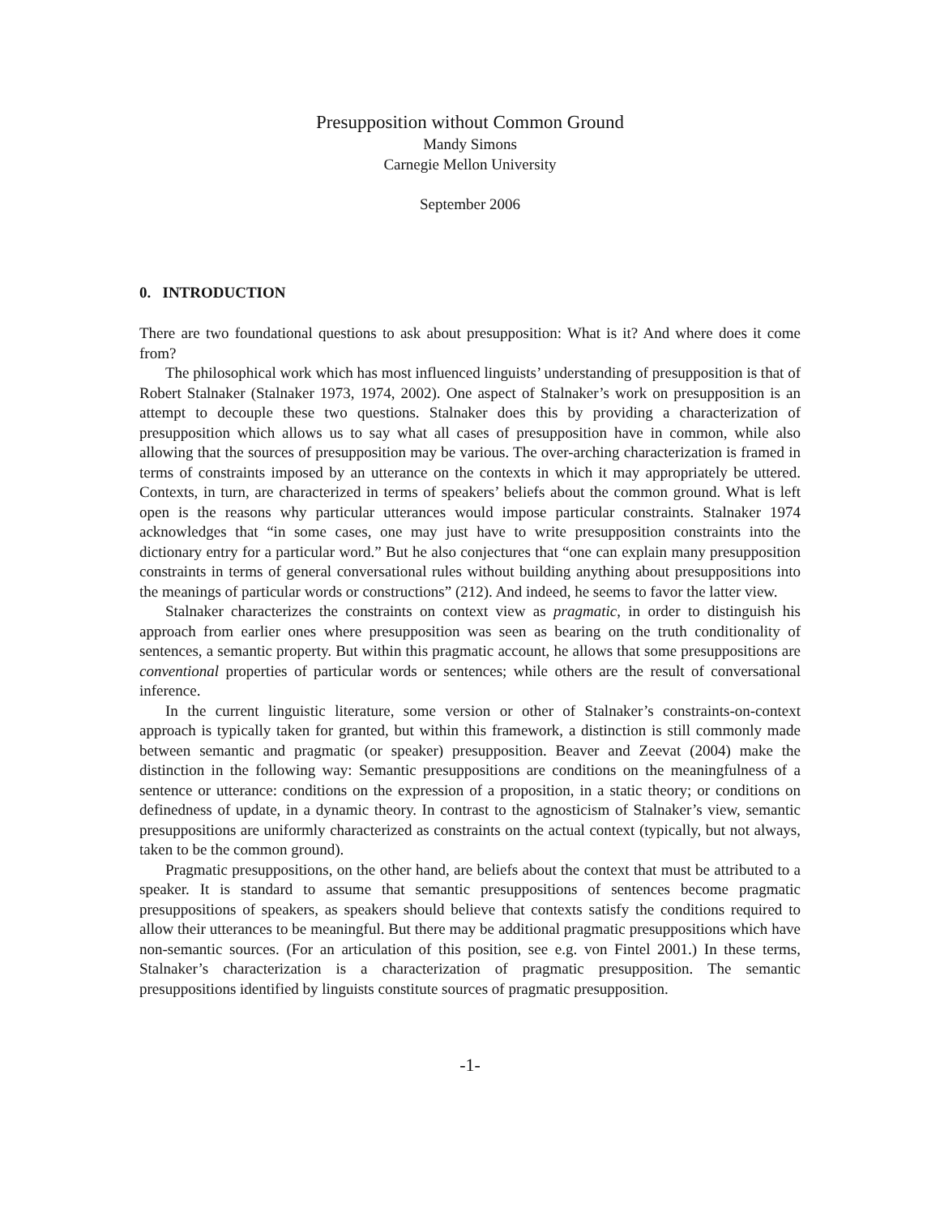Presupposition without Common Ground
Mandy Simons
Carnegie Mellon University
September 2006
0. INTRODUCTION
There are two foundational questions to ask about presupposition: What is it? And where does it come from?
The philosophical work which has most influenced linguists’ understanding of presupposition is that of Robert Stalnaker (Stalnaker 1973, 1974, 2002). One aspect of Stalnaker’s work on presupposition is an attempt to decouple these two questions. Stalnaker does this by providing a characterization of presupposition which allows us to say what all cases of presupposition have in common, while also allowing that the sources of presupposition may be various. The over-arching characterization is framed in terms of constraints imposed by an utterance on the contexts in which it may appropriately be uttered. Contexts, in turn, are characterized in terms of speakers’ beliefs about the common ground. What is left open is the reasons why particular utterances would impose particular constraints. Stalnaker 1974 acknowledges that “in some cases, one may just have to write presupposition constraints into the dictionary entry for a particular word.” But he also conjectures that “one can explain many presupposition constraints in terms of general conversational rules without building anything about presuppositions into the meanings of particular words or constructions” (212). And indeed, he seems to favor the latter view.
Stalnaker characterizes the constraints on context view as pragmatic, in order to distinguish his approach from earlier ones where presupposition was seen as bearing on the truth conditionality of sentences, a semantic property. But within this pragmatic account, he allows that some presuppositions are conventional properties of particular words or sentences; while others are the result of conversational inference.
In the current linguistic literature, some version or other of Stalnaker’s constraints-on-context approach is typically taken for granted, but within this framework, a distinction is still commonly made between semantic and pragmatic (or speaker) presupposition. Beaver and Zeevat (2004) make the distinction in the following way: Semantic presuppositions are conditions on the meaningfulness of a sentence or utterance: conditions on the expression of a proposition, in a static theory; or conditions on definedness of update, in a dynamic theory. In contrast to the agnosticism of Stalnaker’s view, semantic presuppositions are uniformly characterized as constraints on the actual context (typically, but not always, taken to be the common ground).
Pragmatic presuppositions, on the other hand, are beliefs about the context that must be attributed to a speaker. It is standard to assume that semantic presuppositions of sentences become pragmatic presuppositions of speakers, as speakers should believe that contexts satisfy the conditions required to allow their utterances to be meaningful. But there may be additional pragmatic presuppositions which have non-semantic sources. (For an articulation of this position, see e.g. von Fintel 2001.) In these terms, Stalnaker’s characterization is a characterization of pragmatic presupposition. The semantic presuppositions identified by linguists constitute sources of pragmatic presupposition.
-1-